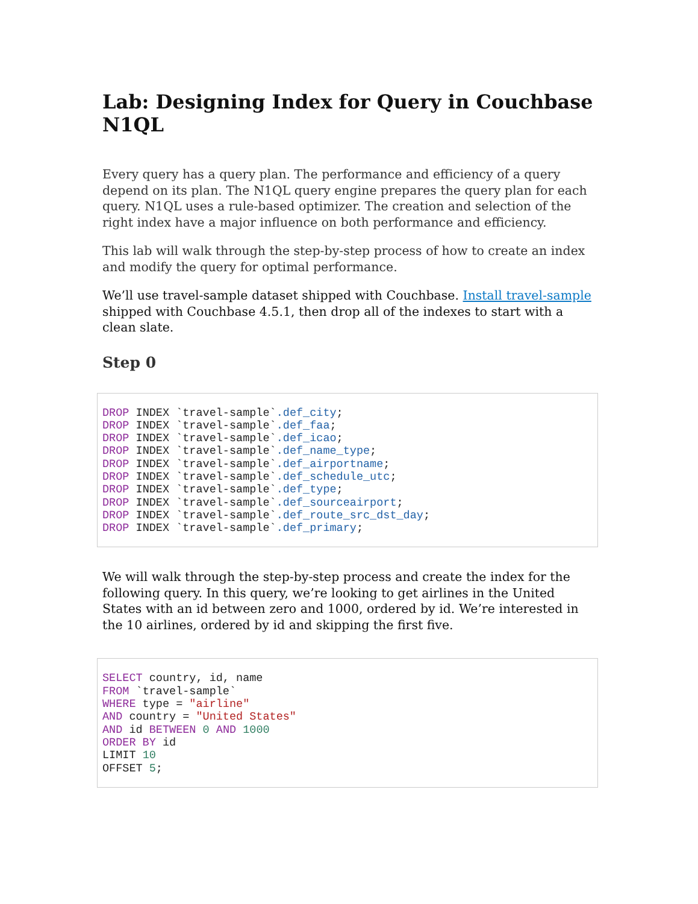Lab: Designing Index for Query in Couchbase N1QL
Every query has a query plan. The performance and efficiency of a query depend on its plan. The N1QL query engine prepares the query plan for each query. N1QL uses a rule-based optimizer. The creation and selection of the right index have a major influence on both performance and efficiency.
This lab will walk through the step-by-step process of how to create an index and modify the query for optimal performance.
We’ll use travel-sample dataset shipped with Couchbase. Install travel-sample shipped with Couchbase 4.5.1, then drop all of the indexes to start with a clean slate.
Step 0
DROP INDEX `travel-sample`.def_city;
DROP INDEX `travel-sample`.def_faa;
DROP INDEX `travel-sample`.def_icao;
DROP INDEX `travel-sample`.def_name_type;
DROP INDEX `travel-sample`.def_airportname;
DROP INDEX `travel-sample`.def_schedule_utc;
DROP INDEX `travel-sample`.def_type;
DROP INDEX `travel-sample`.def_sourceairport;
DROP INDEX `travel-sample`.def_route_src_dst_day;
DROP INDEX `travel-sample`.def_primary;
We will walk through the step-by-step process and create the index for the following query. In this query, we’re looking to get airlines in the United States with an id between zero and 1000, ordered by id. We’re interested in the 10 airlines, ordered by id and skipping the first five.
SELECT country, id, name
FROM `travel-sample`
WHERE type = "airline"
AND country = "United States"
AND id BETWEEN 0 AND 1000
ORDER BY id
LIMIT 10
OFFSET 5;